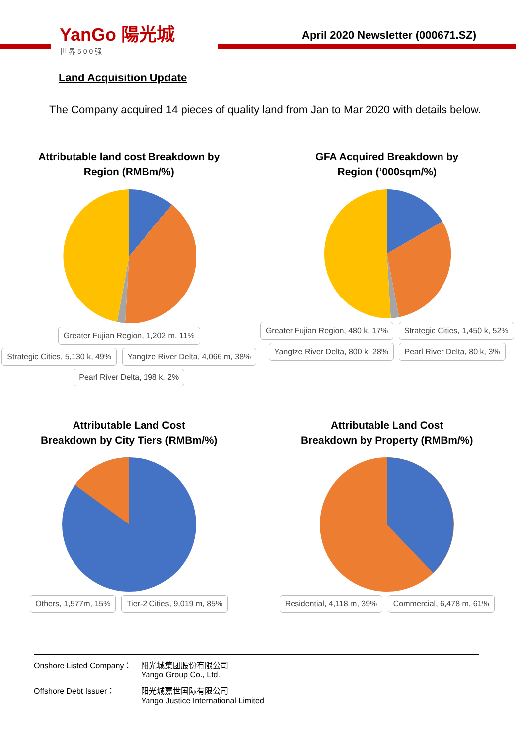YanGo 陽光城
世界500强
April 2020 Newsletter (000671.SZ)
Land Acquisition Update
The Company acquired 14 pieces of quality land from Jan to Mar 2020 with details below.
Attributable land cost Breakdown by
Region (RMBm/%)
Greater Fujian Region, 1,202 m, 11% Strategic Cities, 5,130 k, 49% Yangtze River Delta, 4,066 m, 38% Pearl River Delta, 198 k, 2%
GFA Acquired Breakdown by
Region (‘000sqm/%)
Greater Fujian Region, 480 k, 17% Strategic Cities, 1,450 k, 52% Yangtze River Delta, 800 k, 28% Pearl River Delta, 80 k, 3%
Attributable Land Cost
Breakdown by City Tiers (RMBm/%)
Others, 1,577m, 15% Tier-2 Cities, 9,019 m, 85%
Attributable Land Cost
Breakdown by Property (RMBm/%)
Residential, 4,118 m, 39% Commercial, 6,478 m, 61%
Onshore Listed Company： 阳光城集团股份有限公司
Yango Group Co., Ltd.
Offshore Debt Issuer： 阳光城嘉世国际有限公司
Yango Justice International Limited